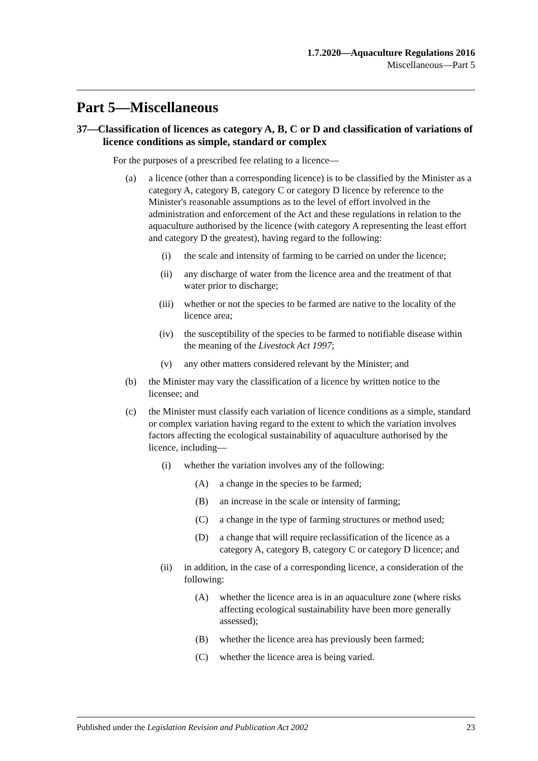1.7.2020—Aquaculture Regulations 2016
Miscellaneous—Part 5
Part 5—Miscellaneous
37—Classification of licences as category A, B, C or D and classification of variations of licence conditions as simple, standard or complex
For the purposes of a prescribed fee relating to a licence—
(a) a licence (other than a corresponding licence) is to be classified by the Minister as a category A, category B, category C or category D licence by reference to the Minister's reasonable assumptions as to the level of effort involved in the administration and enforcement of the Act and these regulations in relation to the aquaculture authorised by the licence (with category A representing the least effort and category D the greatest), having regard to the following:
(i) the scale and intensity of farming to be carried on under the licence;
(ii) any discharge of water from the licence area and the treatment of that water prior to discharge;
(iii) whether or not the species to be farmed are native to the locality of the licence area;
(iv) the susceptibility of the species to be farmed to notifiable disease within the meaning of the Livestock Act 1997;
(v) any other matters considered relevant by the Minister; and
(b) the Minister may vary the classification of a licence by written notice to the licensee; and
(c) the Minister must classify each variation of licence conditions as a simple, standard or complex variation having regard to the extent to which the variation involves factors affecting the ecological sustainability of aquaculture authorised by the licence, including—
(i) whether the variation involves any of the following:
(A) a change in the species to be farmed;
(B) an increase in the scale or intensity of farming;
(C) a change in the type of farming structures or method used;
(D) a change that will require reclassification of the licence as a category A, category B, category C or category D licence; and
(ii) in addition, in the case of a corresponding licence, a consideration of the following:
(A) whether the licence area is in an aquaculture zone (where risks affecting ecological sustainability have been more generally assessed);
(B) whether the licence area has previously been farmed;
(C) whether the licence area is being varied.
Published under the Legislation Revision and Publication Act 2002 23